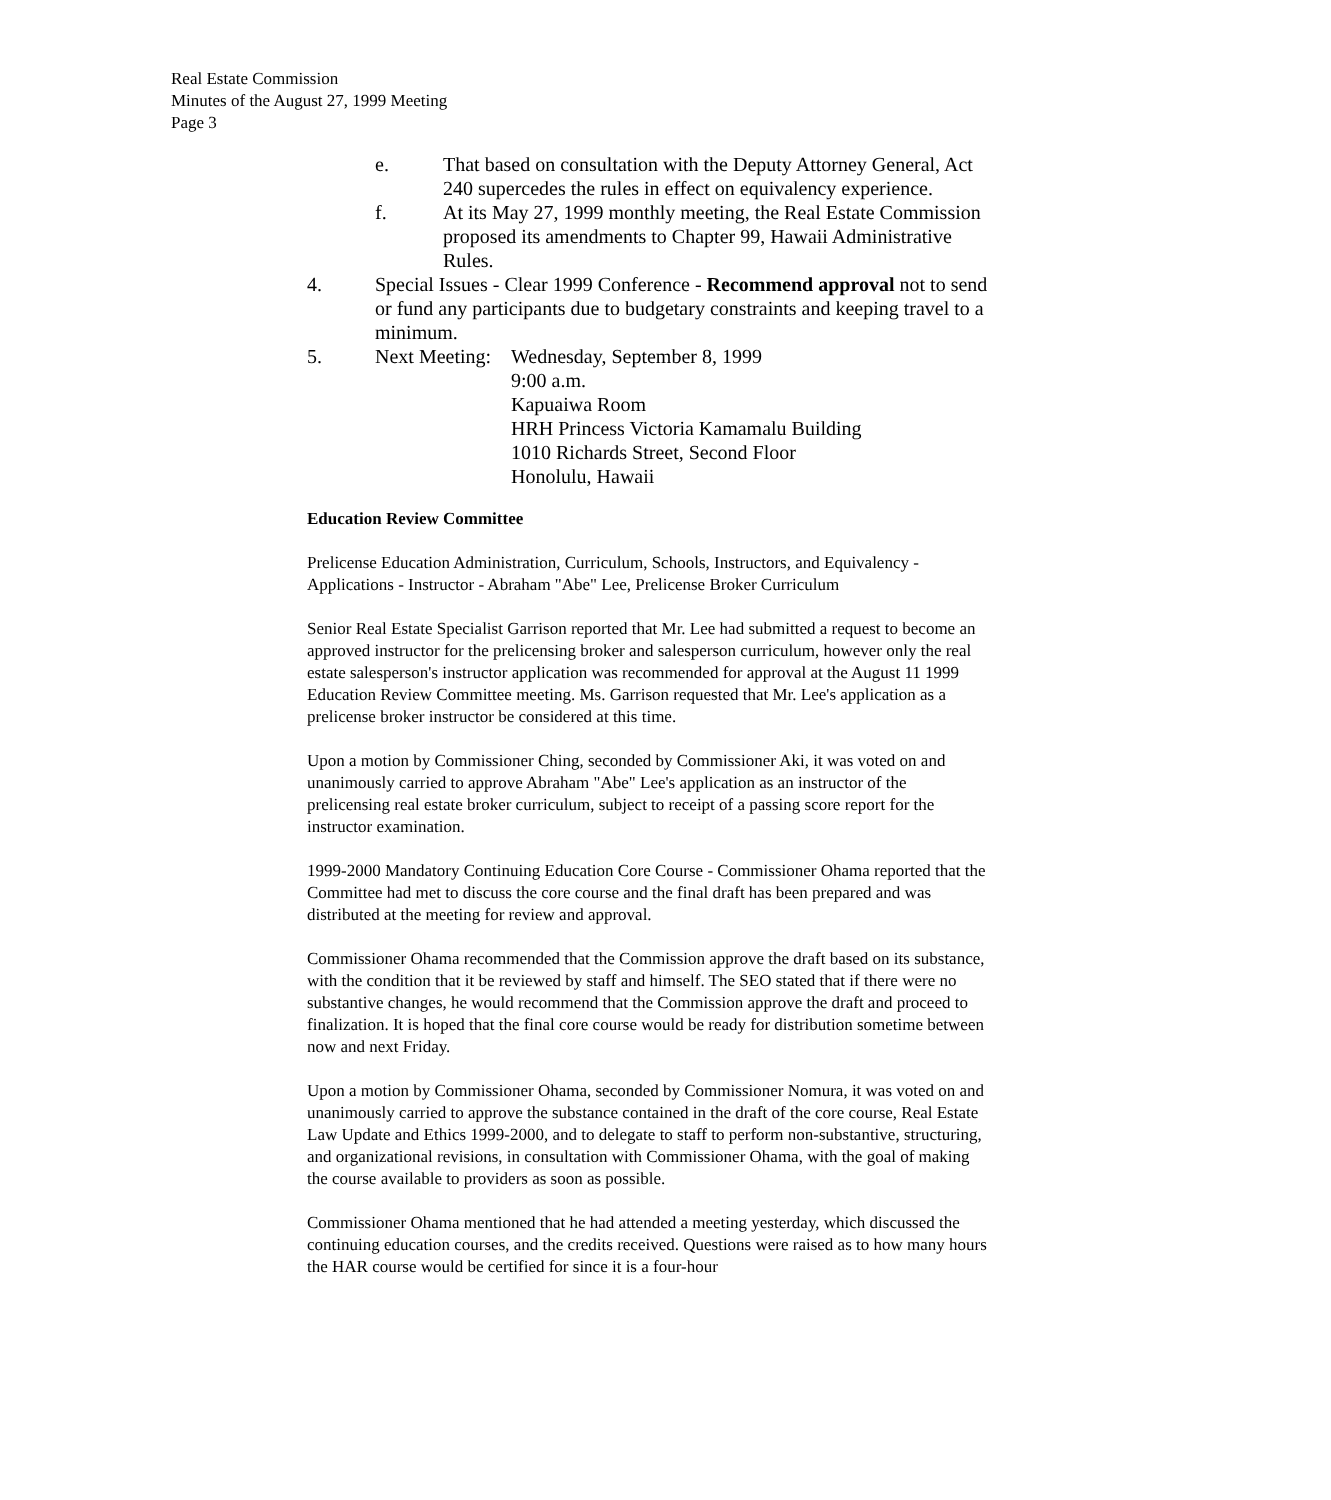Real Estate Commission
Minutes of the August 27, 1999 Meeting
Page 3
e. That based on consultation with the Deputy Attorney General, Act 240 supercedes the rules in effect on equivalency experience.
f. At its May 27, 1999 monthly meeting, the Real Estate Commission proposed its amendments to Chapter 99, Hawaii Administrative Rules.
4. Special Issues - Clear 1999 Conference - Recommend approval not to send or fund any participants due to budgetary constraints and keeping travel to a minimum.
5. Next Meeting:
Wednesday, September 8, 1999
9:00 a.m.
Kapuaiwa Room
HRH Princess Victoria Kamamalu Building
1010 Richards Street, Second Floor
Honolulu, Hawaii
Education Review Committee
Prelicense Education Administration, Curriculum, Schools, Instructors, and Equivalency - Applications - Instructor - Abraham "Abe" Lee, Prelicense Broker Curriculum
Senior Real Estate Specialist Garrison reported that Mr. Lee had submitted a request to become an approved instructor for the prelicensing broker and salesperson curriculum, however only the real estate salesperson's instructor application was recommended for approval at the August 11 1999 Education Review Committee meeting. Ms. Garrison requested that Mr. Lee's application as a prelicense broker instructor be considered at this time.
Upon a motion by Commissioner Ching, seconded by Commissioner Aki, it was voted on and unanimously carried to approve Abraham "Abe" Lee's application as an instructor of the prelicensing real estate broker curriculum, subject to receipt of a passing score report for the instructor examination.
1999-2000 Mandatory Continuing Education Core Course - Commissioner Ohama reported that the Committee had met to discuss the core course and the final draft has been prepared and was distributed at the meeting for review and approval.
Commissioner Ohama recommended that the Commission approve the draft based on its substance, with the condition that it be reviewed by staff and himself. The SEO stated that if there were no substantive changes, he would recommend that the Commission approve the draft and proceed to finalization. It is hoped that the final core course would be ready for distribution sometime between now and next Friday.
Upon a motion by Commissioner Ohama, seconded by Commissioner Nomura, it was voted on and unanimously carried to approve the substance contained in the draft of the core course, Real Estate Law Update and Ethics 1999-2000, and to delegate to staff to perform non-substantive, structuring, and organizational revisions, in consultation with Commissioner Ohama, with the goal of making the course available to providers as soon as possible.
Commissioner Ohama mentioned that he had attended a meeting yesterday, which discussed the continuing education courses, and the credits received. Questions were raised as to how many hours the HAR course would be certified for since it is a four-hour